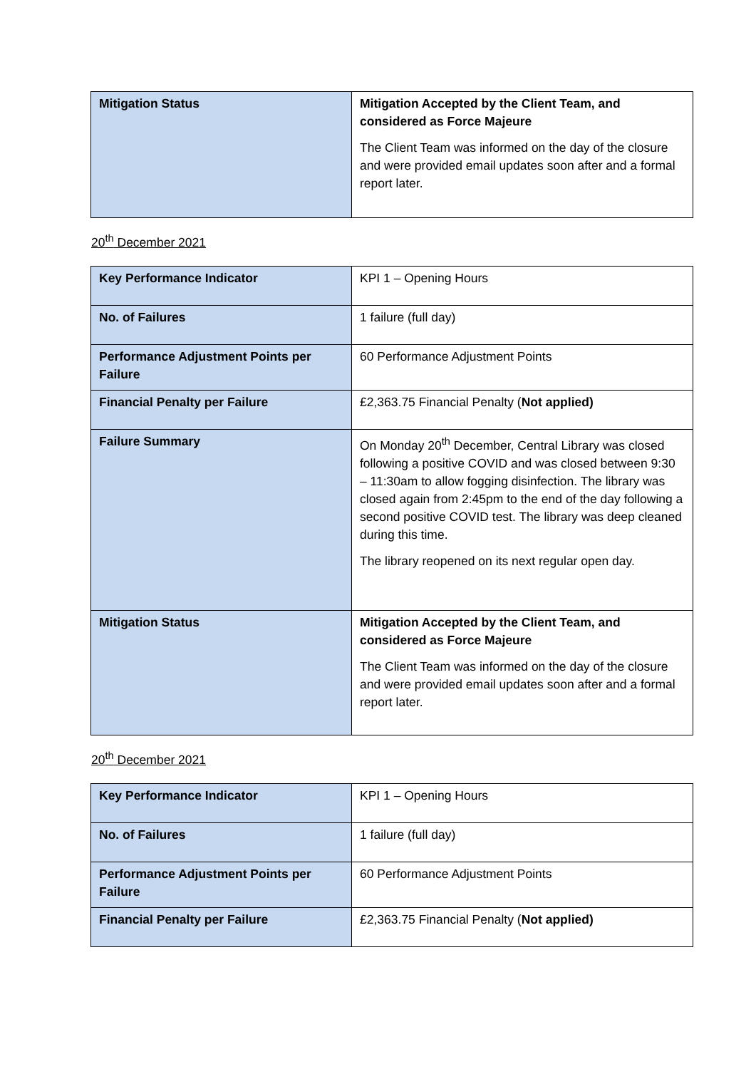| Mitigation Status | Mitigation Accepted by the Client Team, and considered as Force Majeure The Client Team was informed on the day of the closure and were provided email updates soon after and a formal report later. |
20<sup>th</sup> December 2021
| Key Performance Indicator | KPI 1 – Opening Hours |
| No. of Failures | 1 failure (full day) |
| Performance Adjustment Points per Failure | 60 Performance Adjustment Points |
| Financial Penalty per Failure | £2,363.75 Financial Penalty ( Not applied) |
| Failure Summary | On Monday 20<sup>th</sup> December, Central Library was closed following a positive COVID and was closed between 9:30 – 11:30am to allow fogging disinfection. The library was closed again from 2:45pm to the end of the day following a second positive COVID test. The library was deep cleaned during this time. The library reopened on its next regular open day. |
| Mitigation Status | Mitigation Accepted by the Client Team, and considered as Force Majeure The Client Team was informed on the day of the closure and were provided email updates soon after and a formal report later. |
20<sup>th</sup> December 2021
| Key Performance Indicator | KPI 1 – Opening Hours |
| No. of Failures | 1 failure (full day) |
| Performance Adjustment Points per Failure | 60 Performance Adjustment Points |
| Financial Penalty per Failure | £2,363.75 Financial Penalty ( Not applied) |